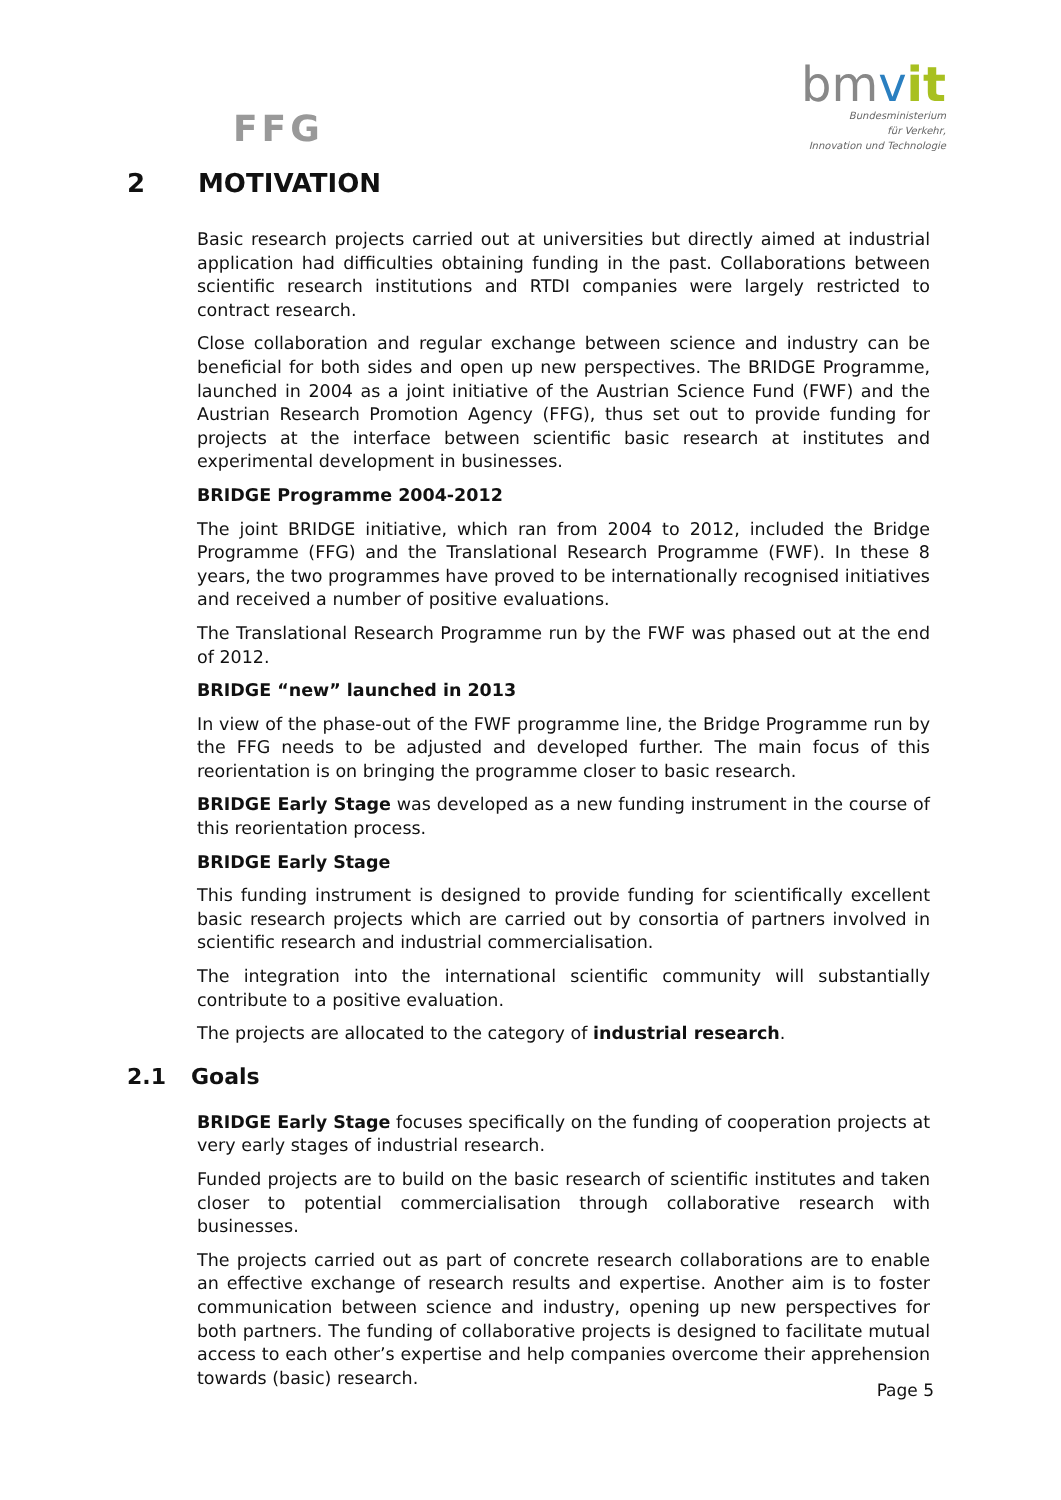FFG
bmvit
Bundesministerium
für Verkehr,
Innovation und Technologie
2 MOTIVATION
Basic research projects carried out at universities but directly aimed at industrial application had difficulties obtaining funding in the past. Collaborations between scientific research institutions and RTDI companies were largely restricted to contract research.
Close collaboration and regular exchange between science and industry can be beneficial for both sides and open up new perspectives. The BRIDGE Programme, launched in 2004 as a joint initiative of the Austrian Science Fund (FWF) and the Austrian Research Promotion Agency (FFG), thus set out to provide funding for projects at the interface between scientific basic research at institutes and experimental development in businesses.
BRIDGE Programme 2004-2012
The joint BRIDGE initiative, which ran from 2004 to 2012, included the Bridge Programme (FFG) and the Translational Research Programme (FWF). In these 8 years, the two programmes have proved to be internationally recognised initiatives and received a number of positive evaluations.
The Translational Research Programme run by the FWF was phased out at the end of 2012.
BRIDGE “new” launched in 2013
In view of the phase-out of the FWF programme line, the Bridge Programme run by the FFG needs to be adjusted and developed further. The main focus of this reorientation is on bringing the programme closer to basic research.
BRIDGE Early Stage was developed as a new funding instrument in the course of this reorientation process.
BRIDGE Early Stage
This funding instrument is designed to provide funding for scientifically excellent basic research projects which are carried out by consortia of partners involved in scientific research and industrial commercialisation.
The integration into the international scientific community will substantially contribute to a positive evaluation.
The projects are allocated to the category of industrial research.
2.1 Goals
BRIDGE Early Stage focuses specifically on the funding of cooperation projects at very early stages of industrial research.
Funded projects are to build on the basic research of scientific institutes and taken closer to potential commercialisation through collaborative research with businesses.
The projects carried out as part of concrete research collaborations are to enable an effective exchange of research results and expertise. Another aim is to foster communication between science and industry, opening up new perspectives for both partners. The funding of collaborative projects is designed to facilitate mutual access to each other’s expertise and help companies overcome their apprehension towards (basic) research.
Page 5